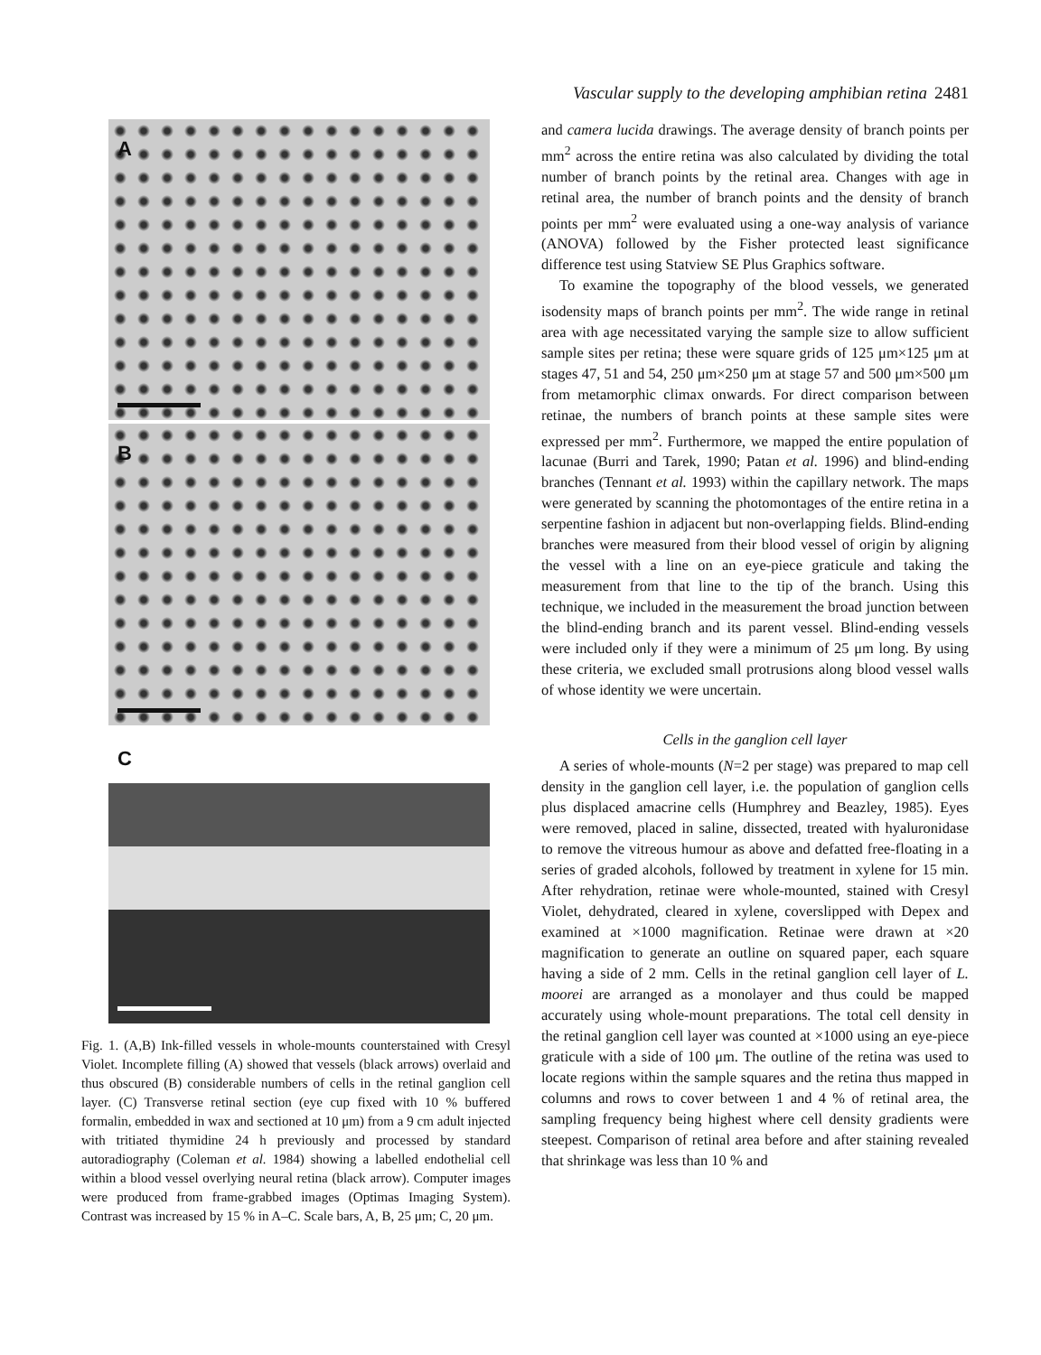Vascular supply to the developing amphibian retina 2481
A
B
C
Fig. 1. (A,B) Ink-filled vessels in whole-mounts counterstained with Cresyl Violet. Incomplete filling (A) showed that vessels (black arrows) overlaid and thus obscured (B) considerable numbers of cells in the retinal ganglion cell layer. (C) Transverse retinal section (eye cup fixed with 10 % buffered formalin, embedded in wax and sectioned at 10 μm) from a 9 cm adult injected with tritiated thymidine 24 h previously and processed by standard autoradiography (Coleman et al. 1984) showing a labelled endothelial cell within a blood vessel overlying neural retina (black arrow). Computer images were produced from frame-grabbed images (Optimas Imaging System). Contrast was increased by 15 % in A–C. Scale bars, A, B, 25 μm; C, 20 μm.
and camera lucida drawings. The average density of branch points per mm<sup>2</sup> across the entire retina was also calculated by dividing the total number of branch points by the retinal area. Changes with age in retinal area, the number of branch points and the density of branch points per mm<sup>2</sup> were evaluated using a one-way analysis of variance (ANOVA) followed by the Fisher protected least significance difference test using Statview SE Plus Graphics software.
To examine the topography of the blood vessels, we generated isodensity maps of branch points per mm<sup>2</sup>. The wide range in retinal area with age necessitated varying the sample size to allow sufficient sample sites per retina; these were square grids of 125 μm×125 μm at stages 47, 51 and 54, 250 μm×250 μm at stage 57 and 500 μm×500 μm from metamorphic climax onwards. For direct comparison between retinae, the numbers of branch points at these sample sites were expressed per mm<sup>2</sup>. Furthermore, we mapped the entire population of lacunae (Burri and Tarek, 1990; Patan et al. 1996) and blind-ending branches (Tennant et al. 1993) within the capillary network. The maps were generated by scanning the photomontages of the entire retina in a serpentine fashion in adjacent but non-overlapping fields. Blind-ending branches were measured from their blood vessel of origin by aligning the vessel with a line on an eye-piece graticule and taking the measurement from that line to the tip of the branch. Using this technique, we included in the measurement the broad junction between the blind-ending branch and its parent vessel. Blind-ending vessels were included only if they were a minimum of 25 μm long. By using these criteria, we excluded small protrusions along blood vessel walls of whose identity we were uncertain.
Cells in the ganglion cell layer
A series of whole-mounts (N=2 per stage) was prepared to map cell density in the ganglion cell layer, i.e. the population of ganglion cells plus displaced amacrine cells (Humphrey and Beazley, 1985). Eyes were removed, placed in saline, dissected, treated with hyaluronidase to remove the vitreous humour as above and defatted free-floating in a series of graded alcohols, followed by treatment in xylene for 15 min. After rehydration, retinae were whole-mounted, stained with Cresyl Violet, dehydrated, cleared in xylene, coverslipped with Depex and examined at ×1000 magnification. Retinae were drawn at ×20 magnification to generate an outline on squared paper, each square having a side of 2 mm. Cells in the retinal ganglion cell layer of L. moorei are arranged as a monolayer and thus could be mapped accurately using whole-mount preparations. The total cell density in the retinal ganglion cell layer was counted at ×1000 using an eye-piece graticule with a side of 100 μm. The outline of the retina was used to locate regions within the sample squares and the retina thus mapped in columns and rows to cover between 1 and 4 % of retinal area, the sampling frequency being highest where cell density gradients were steepest. Comparison of retinal area before and after staining revealed that shrinkage was less than 10 % and